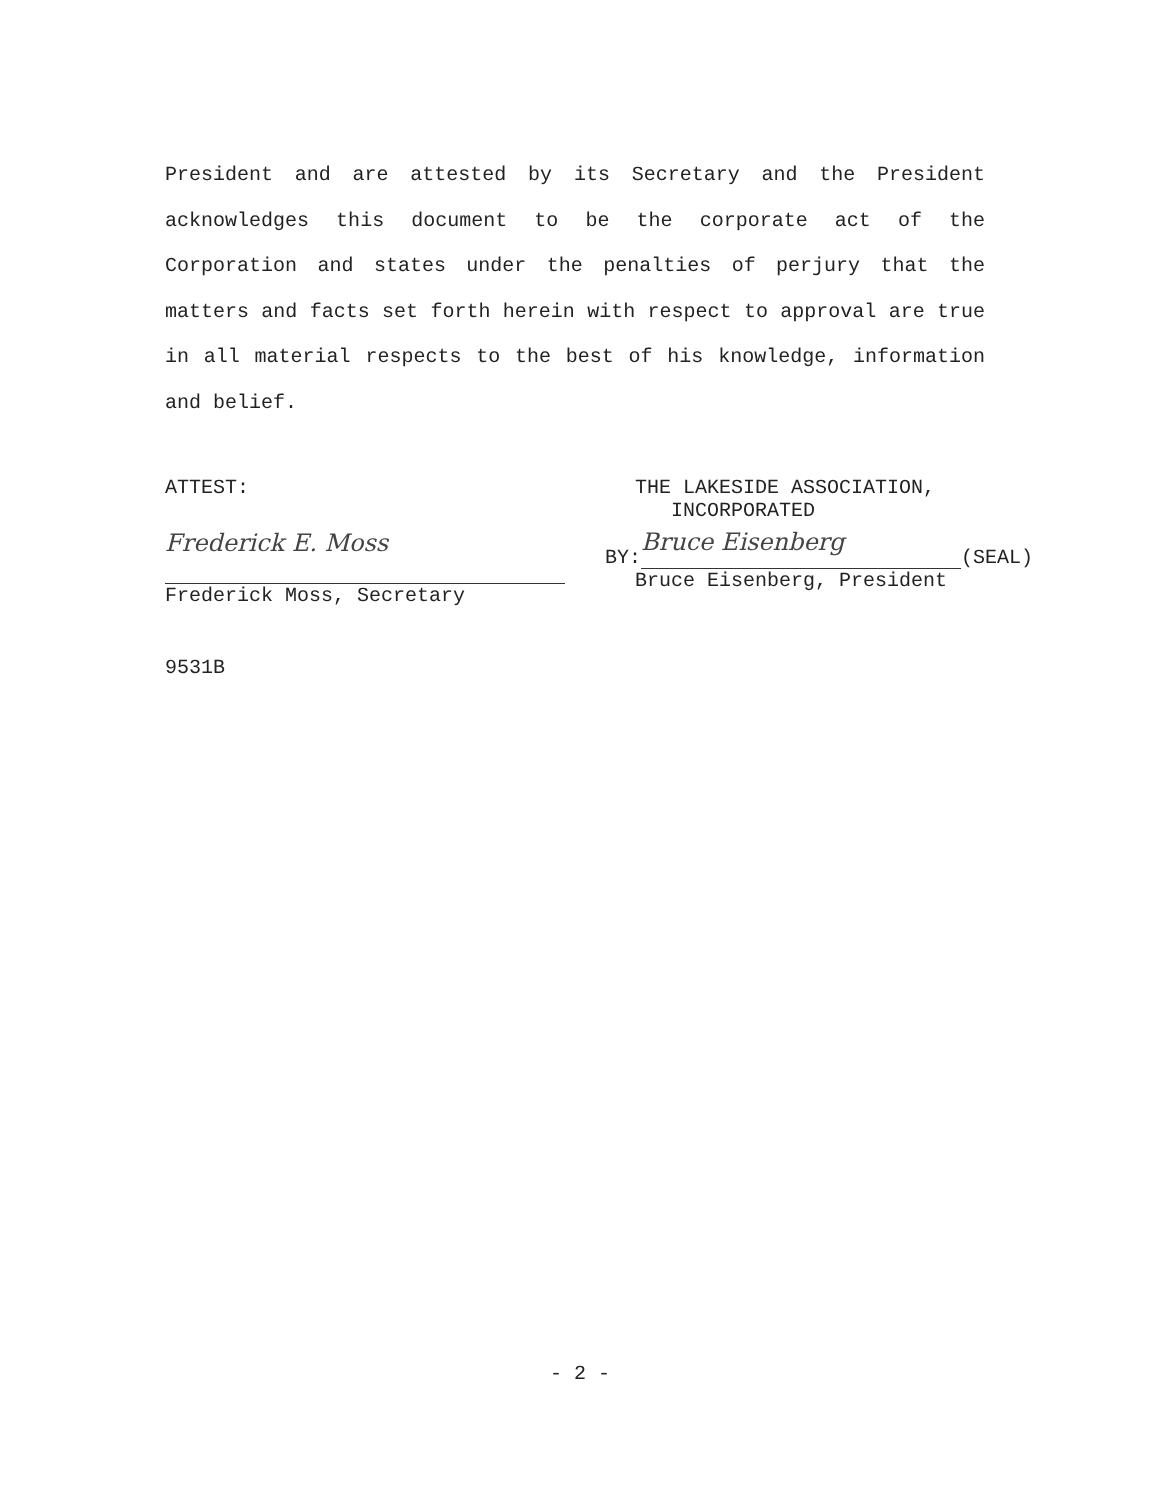President and are attested by its Secretary and the President acknowledges this document to be the corporate act of the Corporation and states under the penalties of perjury that the matters and facts set forth herein with respect to approval are true in all material respects to the best of his knowledge, information and belief.
ATTEST:
Frederick E. Moss
Frederick Moss, Secretary
THE LAKESIDE ASSOCIATION,
INCORPORATED
BY:
Bruce Eisenberg
(SEAL)
Bruce Eisenberg, President
9531B
- 2 -